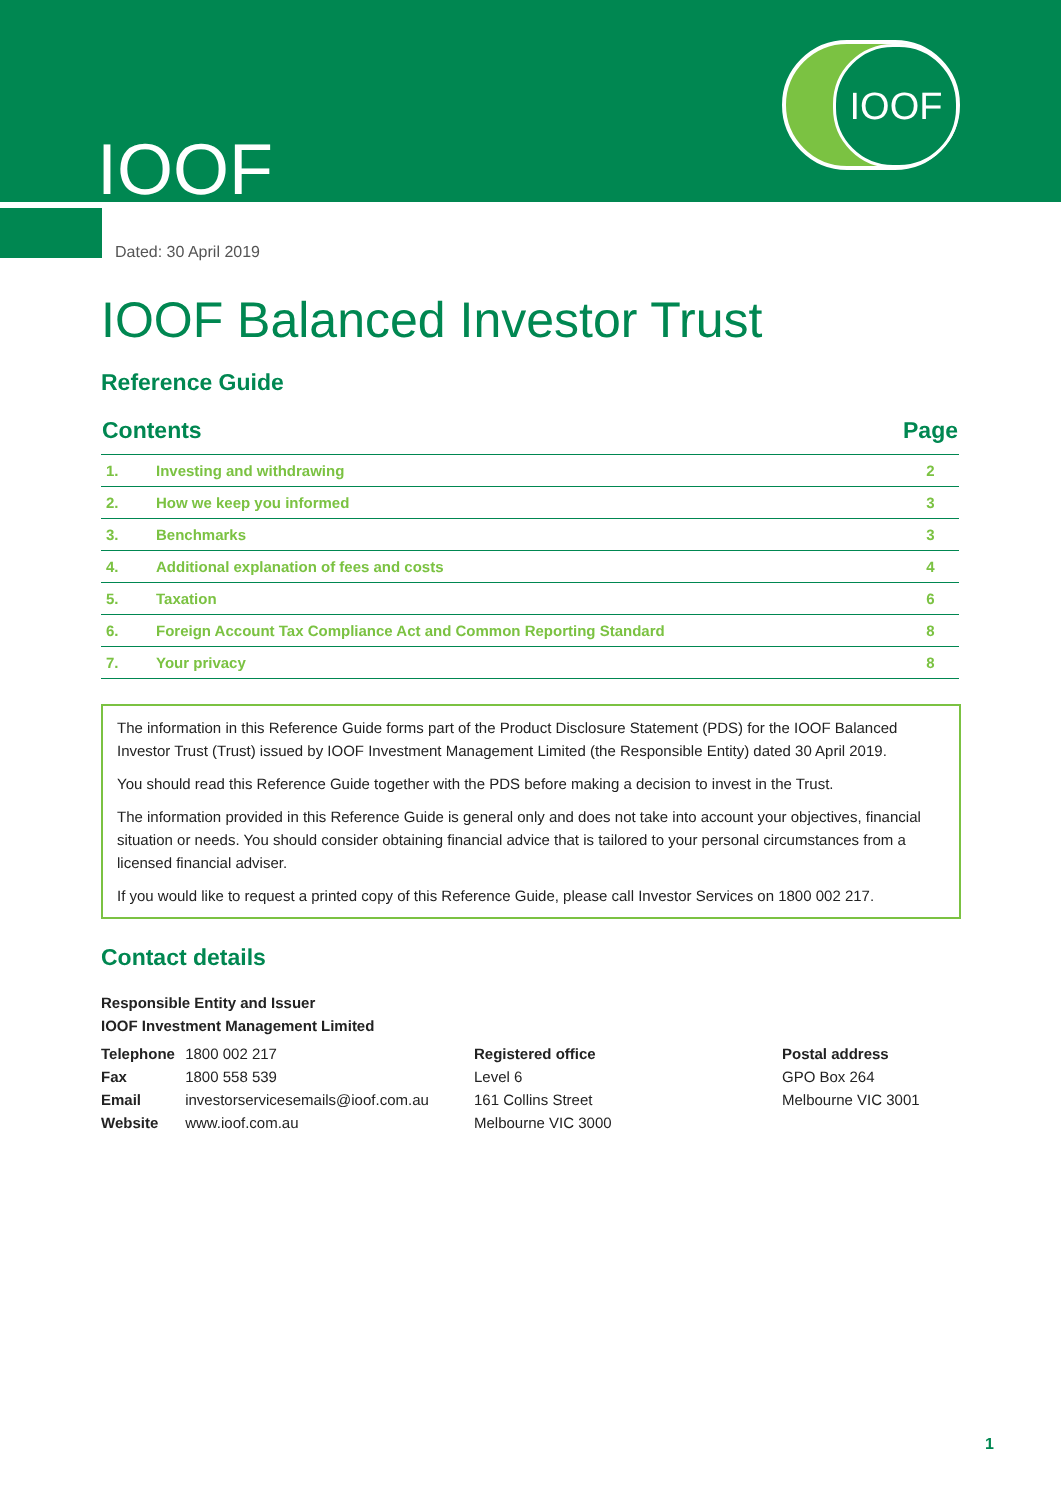IOOF
IOOF
Dated: 30 April 2019
IOOF Balanced Investor Trust
Reference Guide
| Contents | | Page |
| --- | --- | --- |
| 1. | Investing and withdrawing | 2 |
| 2. | How we keep you informed | 3 |
| 3. | Benchmarks | 3 |
| 4. | Additional explanation of fees and costs | 4 |
| 5. | Taxation | 6 |
| 6. | Foreign Account Tax Compliance Act and Common Reporting Standard | 8 |
| 7. | Your privacy | 8 |
The information in this Reference Guide forms part of the Product Disclosure Statement (PDS) for the IOOF Balanced Investor Trust (Trust) issued by IOOF Investment Management Limited (the Responsible Entity) dated 30 April 2019.
You should read this Reference Guide together with the PDS before making a decision to invest in the Trust.
The information provided in this Reference Guide is general only and does not take into account your objectives, financial situation or needs. You should consider obtaining financial advice that is tailored to your personal circumstances from a licensed financial adviser.
If you would like to request a printed copy of this Reference Guide, please call Investor Services on 1800 002 217.
Contact details
Responsible Entity and Issuer
IOOF Investment Management Limited
Telephone 1800 002 217
Fax 1800 558 539
Email investorservicesemails@ioof.com.au
Website www.ioof.com.au
Registered office
Level 6
161 Collins Street
Melbourne VIC 3000
Postal address
GPO Box 264
Melbourne VIC 3001
1